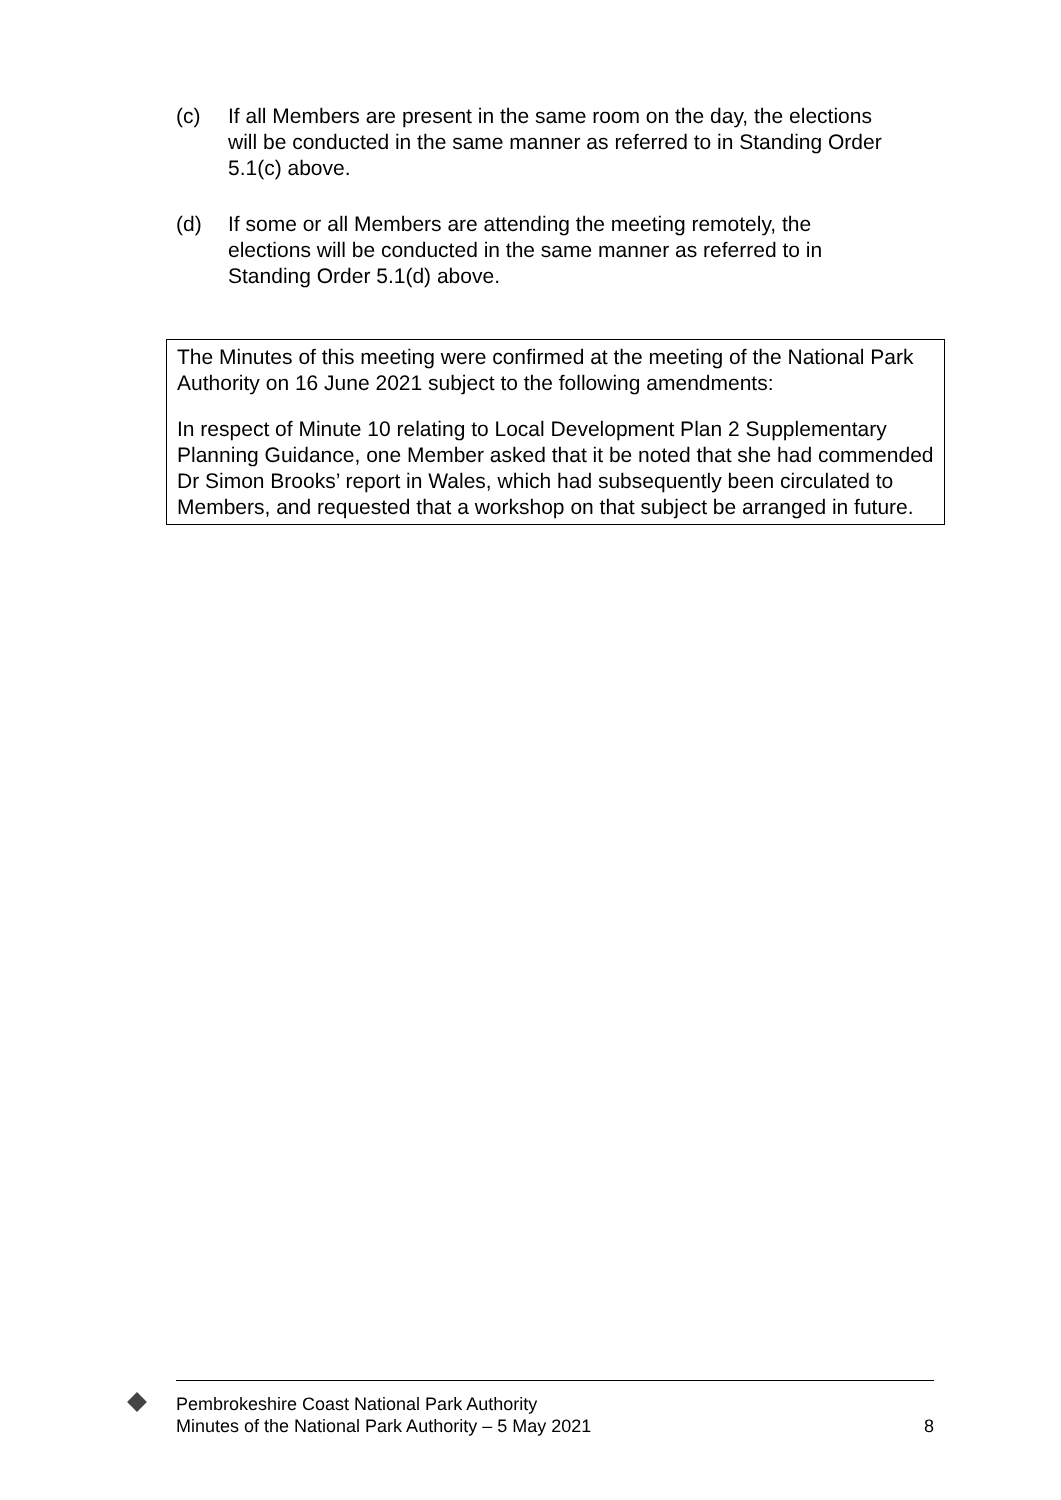(c) If all Members are present in the same room on the day, the elections will be conducted in the same manner as referred to in Standing Order 5.1(c) above.
(d) If some or all Members are attending the meeting remotely, the elections will be conducted in the same manner as referred to in Standing Order 5.1(d) above.
The Minutes of this meeting were confirmed at the meeting of the National Park Authority on 16 June 2021 subject to the following amendments:
In respect of Minute 10 relating to Local Development Plan 2 Supplementary Planning Guidance, one Member asked that it be noted that she had commended Dr Simon Brooks’ report in Wales, which had subsequently been circulated to Members, and requested that a workshop on that subject be arranged in future.
Pembrokeshire Coast National Park Authority
Minutes of the National Park Authority – 5 May 2021 8